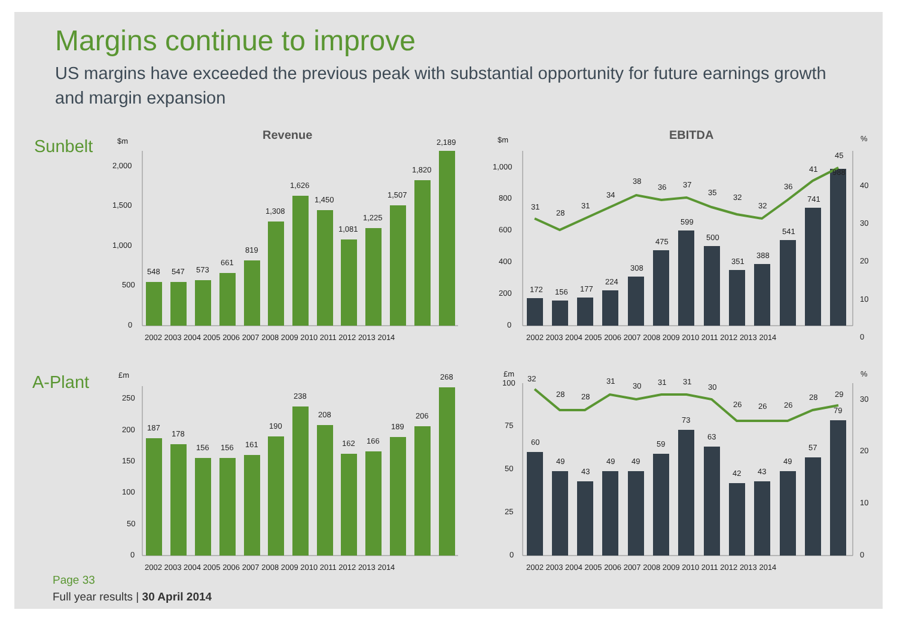Margins continue to improve
US margins have exceeded the previous peak with substantial opportunity for future earnings growth and margin expansion
Sunbelt
A-Plant
Revenue
$m
2,000
1,500
1,000
500
0
548
547
573
661
819
1,308
1,626
1,450
1,081
1,225
1,507
1,820
2,189
2002 2003 2004 2005 2006 2007 2008 2009 2010 2011 2012 2013 2014
EBITDA
$m
%
1,000
800
600
400
200
0
40
30
20
10
0
172
156
177
224
308
475
599
500
351
388
541
741
988
31
28
31
34
38
36
37
35
32
32
36
41
45
2002 2003 2004 2005 2006 2007 2008 2009 2010 2011 2012 2013 2014
£m
250
200
150
100
50
0
187
178
156
156
161
190
238
208
162
166
189
206
268
2002 2003 2004 2005 2006 2007 2008 2009 2010 2011 2012 2013 2014
£m
100
%
75
50
25
0
30
20
10
0
60
49
43
49
49
59
73
63
42
43
49
57
79
32
28
28
31
30
31
31
30
26
26
26
28
29
2002 2003 2004 2005 2006 2007 2008 2009 2010 2011 2012 2013 2014
Page 33
Full year results | 30 April 2014